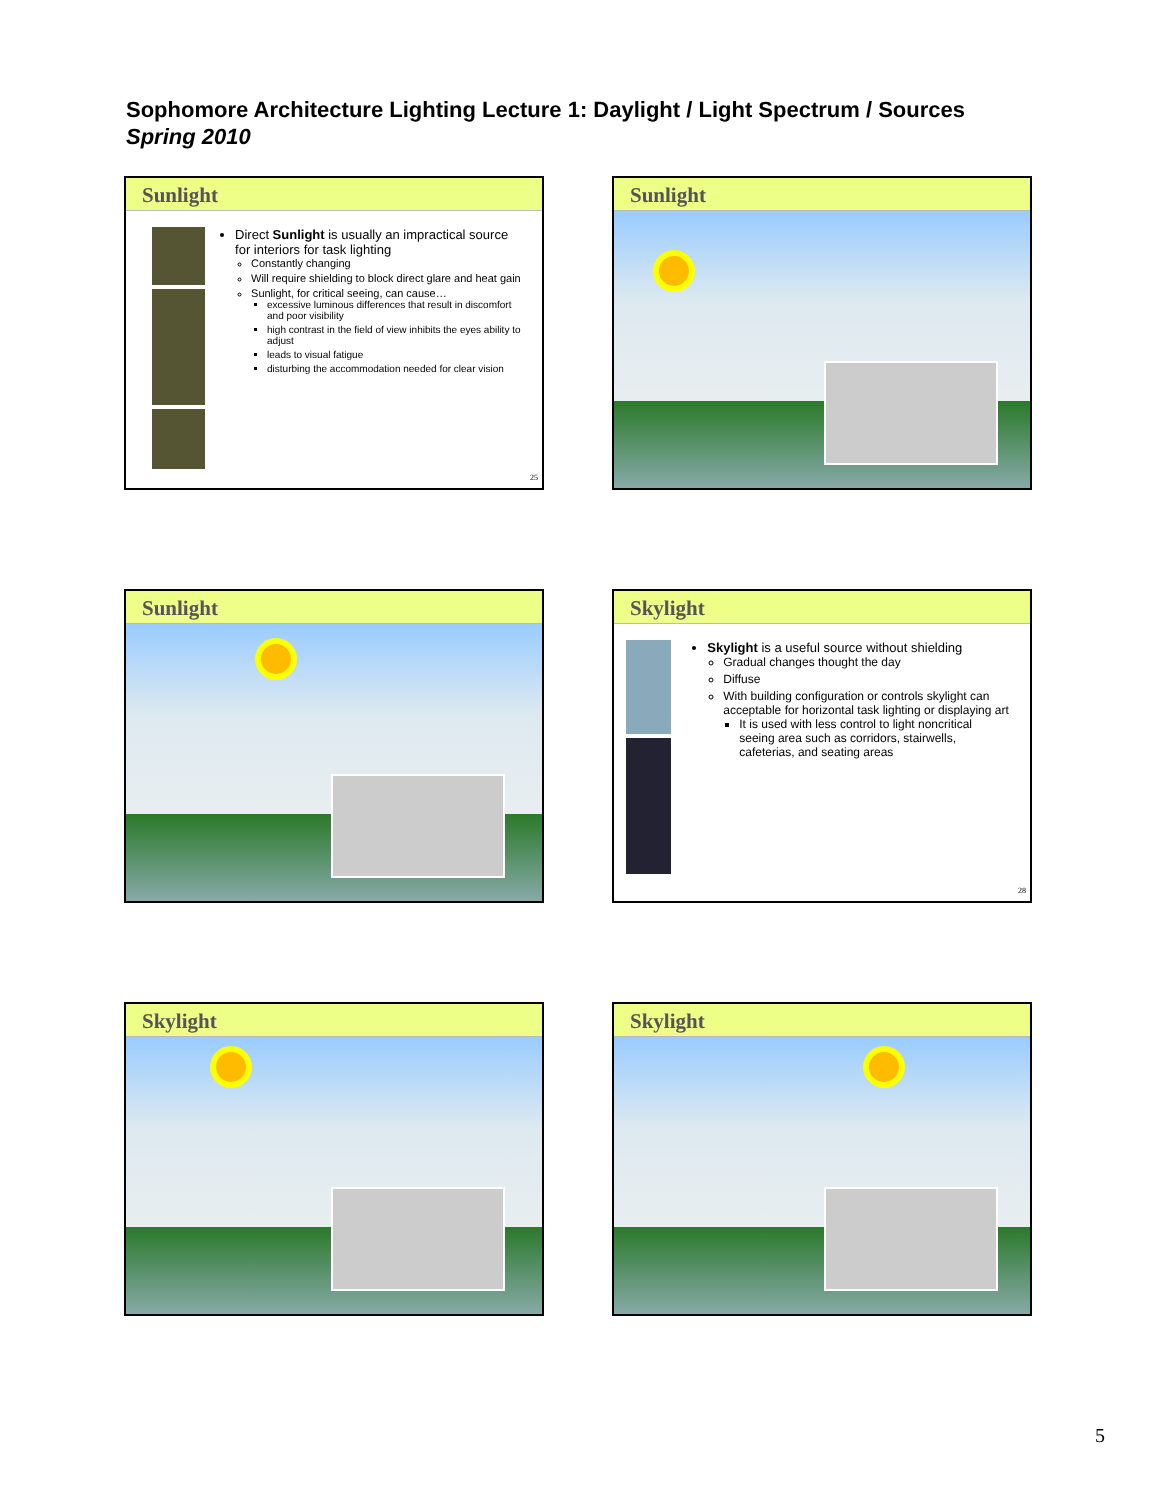Sophomore Architecture Lighting Lecture 1: Daylight / Light Spectrum / Sources
Spring 2010
Sunlight
Direct Sunlight is usually an impractical source for interiors for task lighting
Constantly changing
Will require shielding to block direct glare and heat gain
Sunlight, for critical seeing, can cause…
excessive luminous differences that result in discomfort and poor visibility
high contrast in the field of view inhibits the eyes ability to adjust
leads to visual fatigue
disturbing the accommodation needed for clear vision
25
Sunlight
Sunlight
Skylight
Skylight is a useful source without shielding
Gradual changes thought the day
Diffuse
With building configuration or controls skylight can acceptable for horizontal task lighting or displaying art
It is used with less control to light noncritical seeing area such as corridors, stairwells, cafeterias, and seating areas
28
Skylight Skylight
5